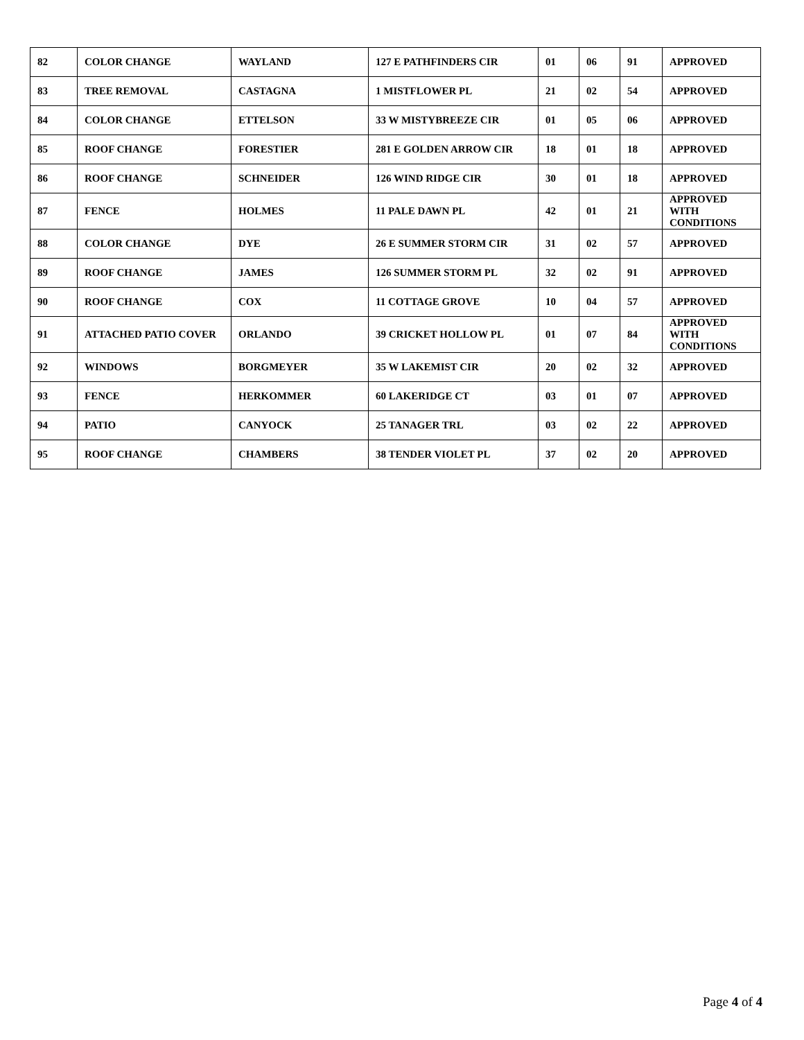| 82 | COLOR CHANGE | WAYLAND | 127 E PATHFINDERS CIR | 01 | 06 | 91 | APPROVED |
| 83 | TREE REMOVAL | CASTAGNA | 1 MISTFLOWER PL | 21 | 02 | 54 | APPROVED |
| 84 | COLOR CHANGE | ETTELSON | 33 W MISTYBREEZE CIR | 01 | 05 | 06 | APPROVED |
| 85 | ROOF CHANGE | FORESTIER | 281 E GOLDEN ARROW CIR | 18 | 01 | 18 | APPROVED |
| 86 | ROOF CHANGE | SCHNEIDER | 126 WIND RIDGE CIR | 30 | 01 | 18 | APPROVED |
| 87 | FENCE | HOLMES | 11 PALE DAWN PL | 42 | 01 | 21 | APPROVED WITH CONDITIONS |
| 88 | COLOR CHANGE | DYE | 26 E SUMMER STORM CIR | 31 | 02 | 57 | APPROVED |
| 89 | ROOF CHANGE | JAMES | 126 SUMMER STORM PL | 32 | 02 | 91 | APPROVED |
| 90 | ROOF CHANGE | COX | 11 COTTAGE GROVE | 10 | 04 | 57 | APPROVED |
| 91 | ATTACHED PATIO COVER | ORLANDO | 39 CRICKET HOLLOW PL | 01 | 07 | 84 | APPROVED WITH CONDITIONS |
| 92 | WINDOWS | BORGMEYER | 35 W LAKEMIST CIR | 20 | 02 | 32 | APPROVED |
| 93 | FENCE | HERKOMMER | 60 LAKERIDGE CT | 03 | 01 | 07 | APPROVED |
| 94 | PATIO | CANYOCK | 25 TANAGER TRL | 03 | 02 | 22 | APPROVED |
| 95 | ROOF CHANGE | CHAMBERS | 38 TENDER VIOLET PL | 37 | 02 | 20 | APPROVED |
Page 4 of 4